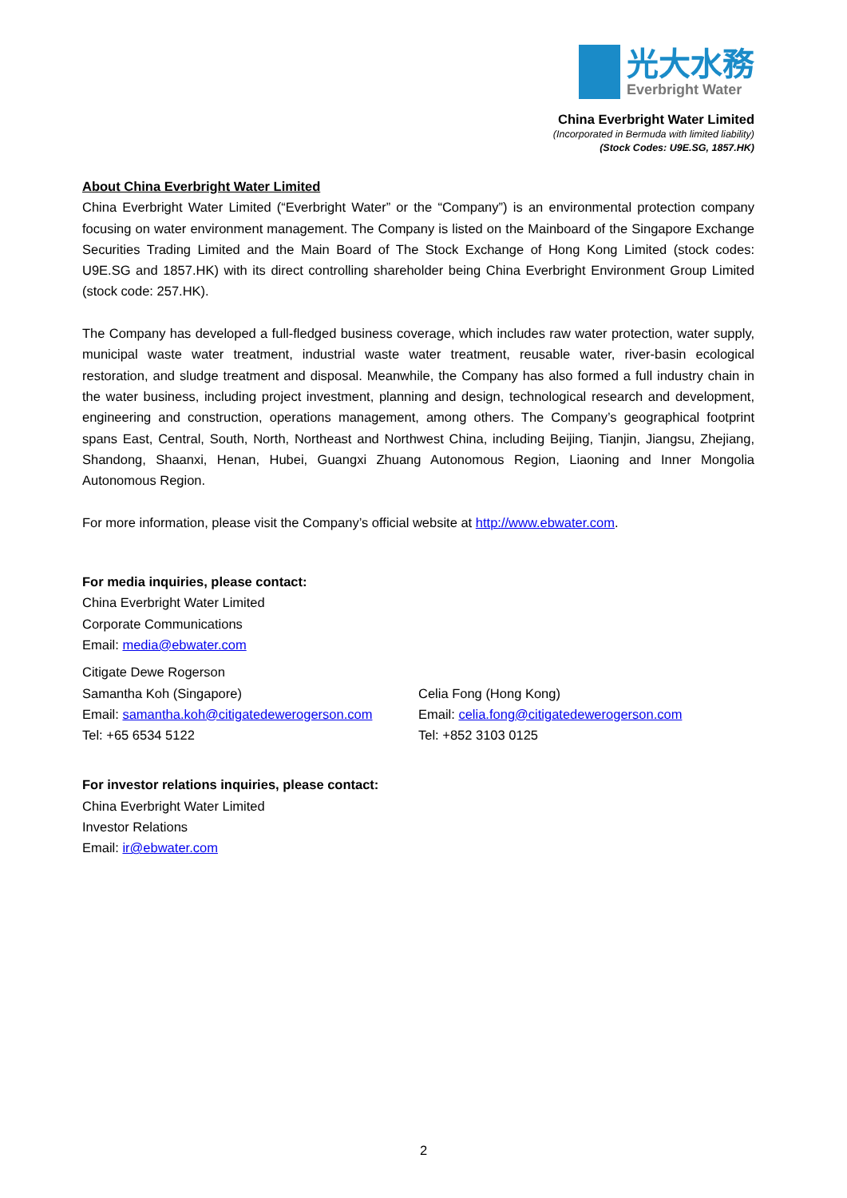光大水務
Everbright Water
China Everbright Water Limited
(Incorporated in Bermuda with limited liability)
(Stock Codes: U9E.SG, 1857.HK)
About China Everbright Water Limited
China Everbright Water Limited (“Everbright Water” or the “Company”) is an environmental protection company focusing on water environment management. The Company is listed on the Mainboard of the Singapore Exchange Securities Trading Limited and the Main Board of The Stock Exchange of Hong Kong Limited (stock codes: U9E.SG and 1857.HK) with its direct controlling shareholder being China Everbright Environment Group Limited (stock code: 257.HK).
The Company has developed a full-fledged business coverage, which includes raw water protection, water supply, municipal waste water treatment, industrial waste water treatment, reusable water, river-basin ecological restoration, and sludge treatment and disposal. Meanwhile, the Company has also formed a full industry chain in the water business, including project investment, planning and design, technological research and development, engineering and construction, operations management, among others. The Company’s geographical footprint spans East, Central, South, North, Northeast and Northwest China, including Beijing, Tianjin, Jiangsu, Zhejiang, Shandong, Shaanxi, Henan, Hubei, Guangxi Zhuang Autonomous Region, Liaoning and Inner Mongolia Autonomous Region.
For more information, please visit the Company’s official website at http://www.ebwater.com.
For media inquiries, please contact:
China Everbright Water Limited
Corporate Communications
Email: media@ebwater.com
Citigate Dewe Rogerson
Samantha Koh (Singapore)
Email: samantha.koh@citigatedewerogerson.com
Tel: +65 6534 5122
Celia Fong (Hong Kong)
Email: celia.fong@citigatedewerogerson.com
Tel: +852 3103 0125
For investor relations inquiries, please contact:
China Everbright Water Limited
Investor Relations
Email: ir@ebwater.com
2